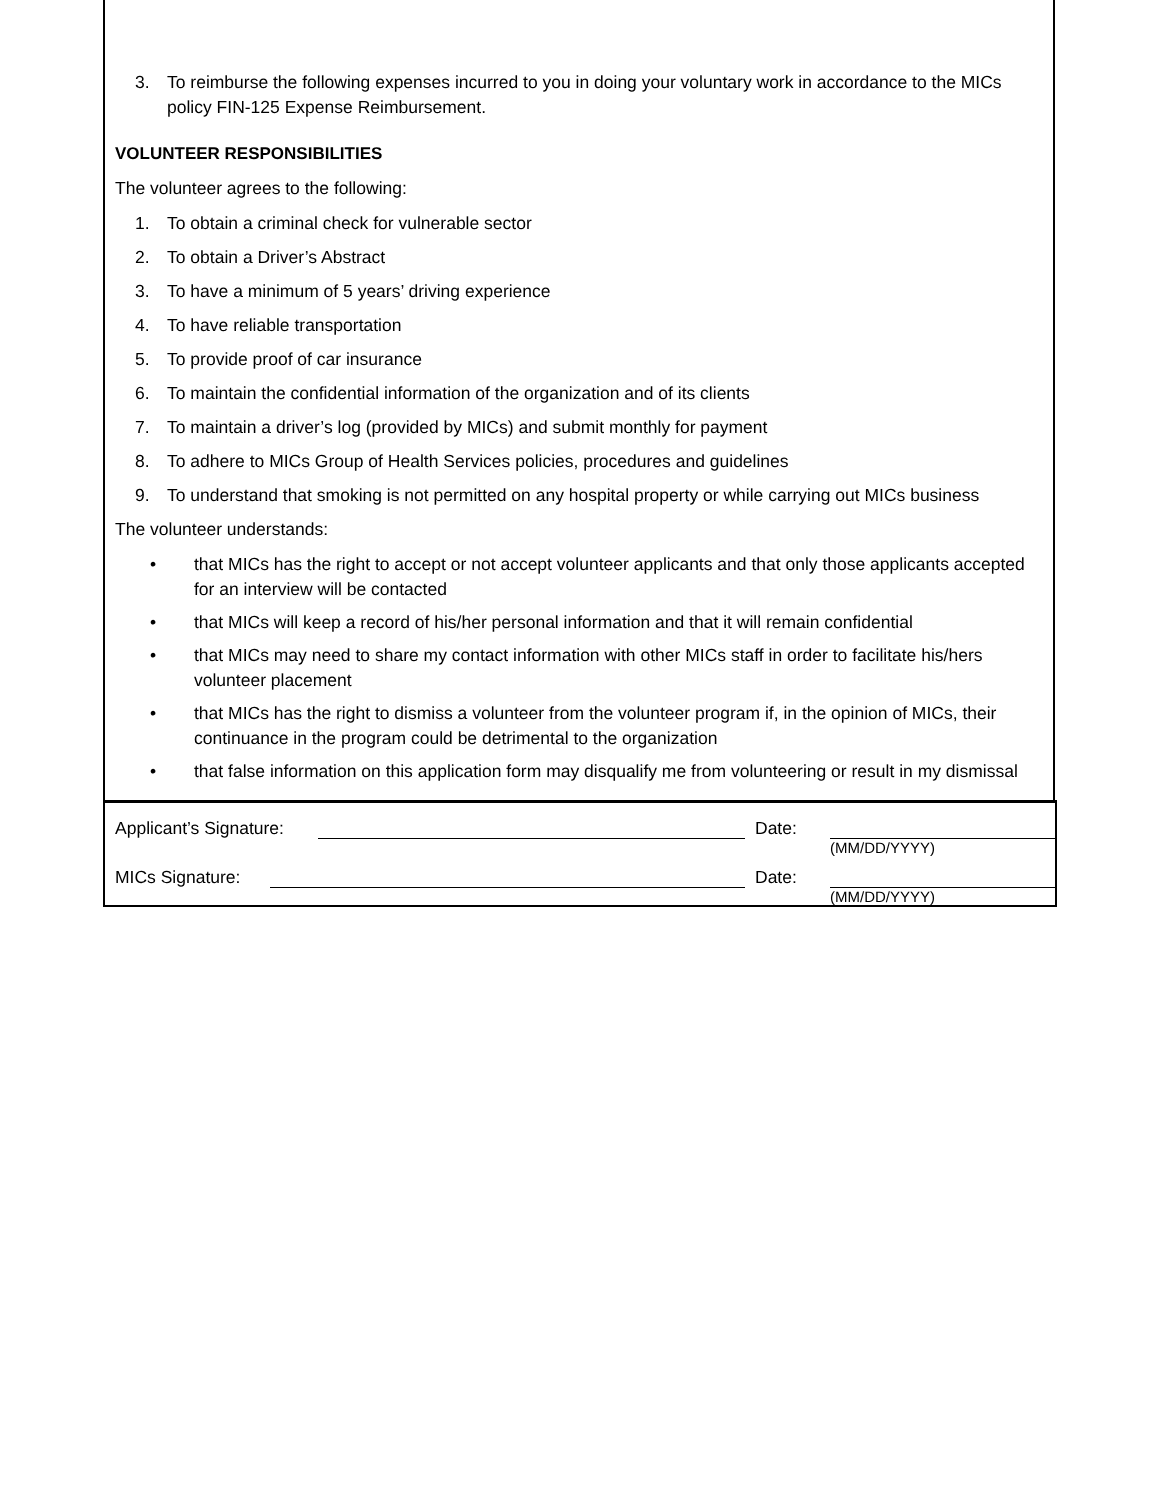3. To reimburse the following expenses incurred to you in doing your voluntary work in accordance to the MICs policy FIN-125 Expense Reimbursement.
VOLUNTEER RESPONSIBILITIES
The volunteer agrees to the following:
1. To obtain a criminal check for vulnerable sector
2. To obtain a Driver’s Abstract
3. To have a minimum of 5 years’ driving experience
4. To have reliable transportation
5. To provide proof of car insurance
6. To maintain the confidential information of the organization and of its clients
7. To maintain a driver’s log (provided by MICs) and submit monthly for payment
8. To adhere to MICs Group of Health Services policies, procedures and guidelines
9. To understand that smoking is not permitted on any hospital property or while carrying out MICs business
The volunteer understands:
• that MICs has the right to accept or not accept volunteer applicants and that only those applicants accepted for an interview will be contacted
• that MICs will keep a record of his/her personal information and that it will remain confidential
• that MICs may need to share my contact information with other MICs staff in order to facilitate his/hers volunteer placement
• that MICs has the right to dismiss a volunteer from the volunteer program if, in the opinion of MICs, their continuance in the program could be detrimental to the organization
• that false information on this application form may disqualify me from volunteering or result in my dismissal
Applicant’s Signature: Date:
(MM/DD/YYYY)
MICs Signature: Date:
(MM/DD/YYYY)